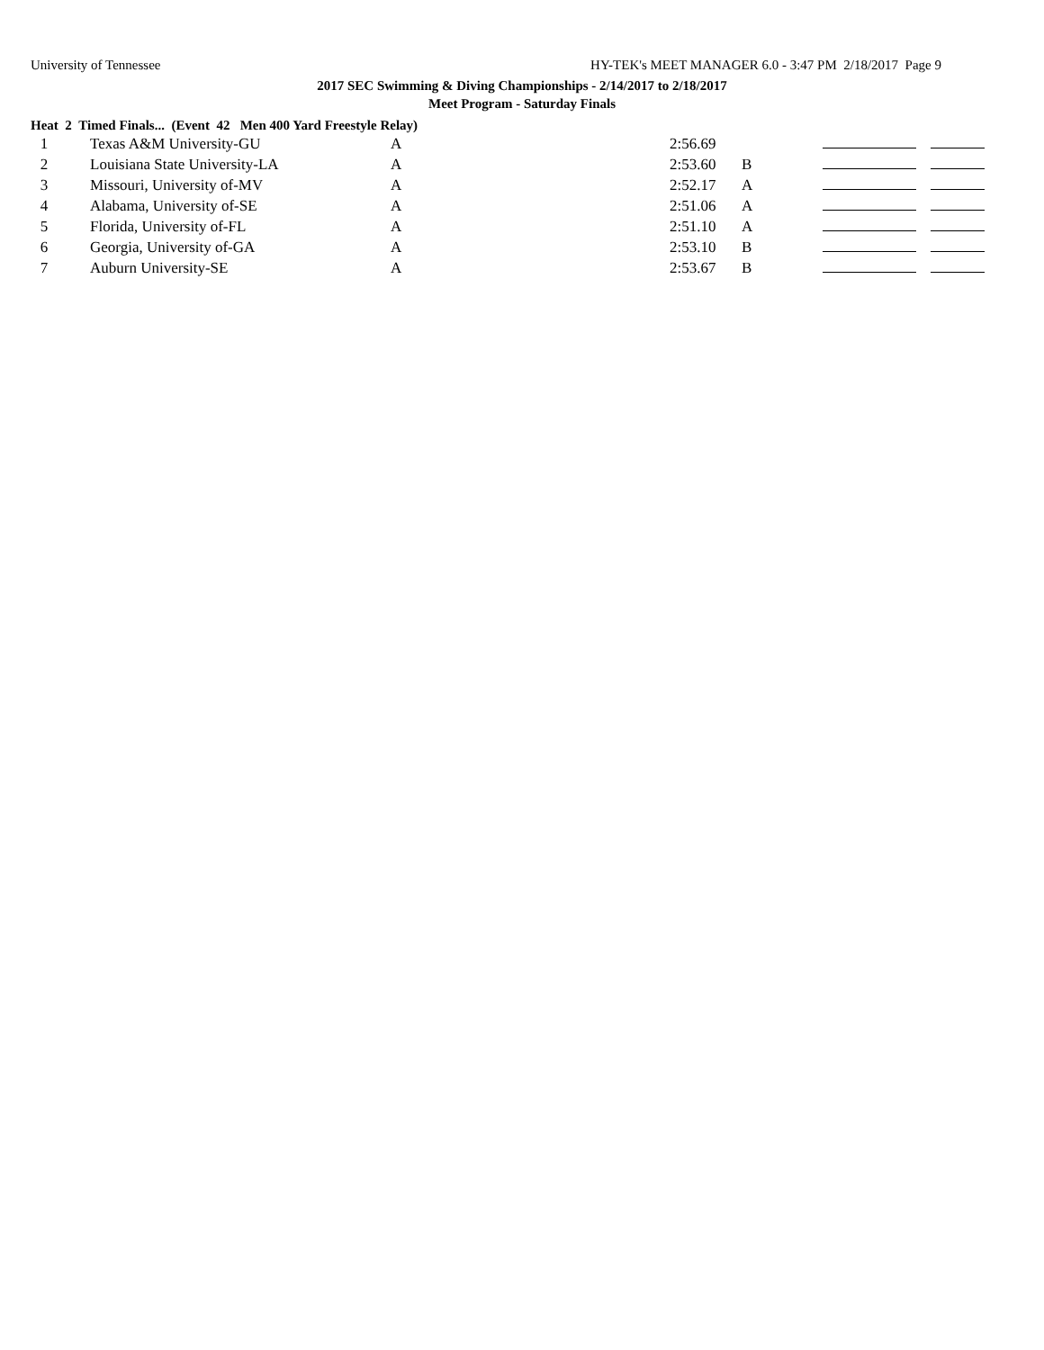University of Tennessee HY-TEK's MEET MANAGER 6.0 - 3:47 PM 2/18/2017 Page 9
2017 SEC Swimming & Diving Championships - 2/14/2017 to 2/18/2017
Meet Program - Saturday Finals
Heat 2 Timed Finals... (Event 42 Men 400 Yard Freestyle Relay)
| 1 | Texas A&M University-GU | A | 2:56.69 | | | |
| 2 | Louisiana State University-LA | A | 2:53.60 | B | | |
| 3 | Missouri, University of-MV | A | 2:52.17 | A | | |
| 4 | Alabama, University of-SE | A | 2:51.06 | A | | |
| 5 | Florida, University of-FL | A | 2:51.10 | A | | |
| 6 | Georgia, University of-GA | A | 2:53.10 | B | | |
| 7 | Auburn University-SE | A | 2:53.67 | B | | |